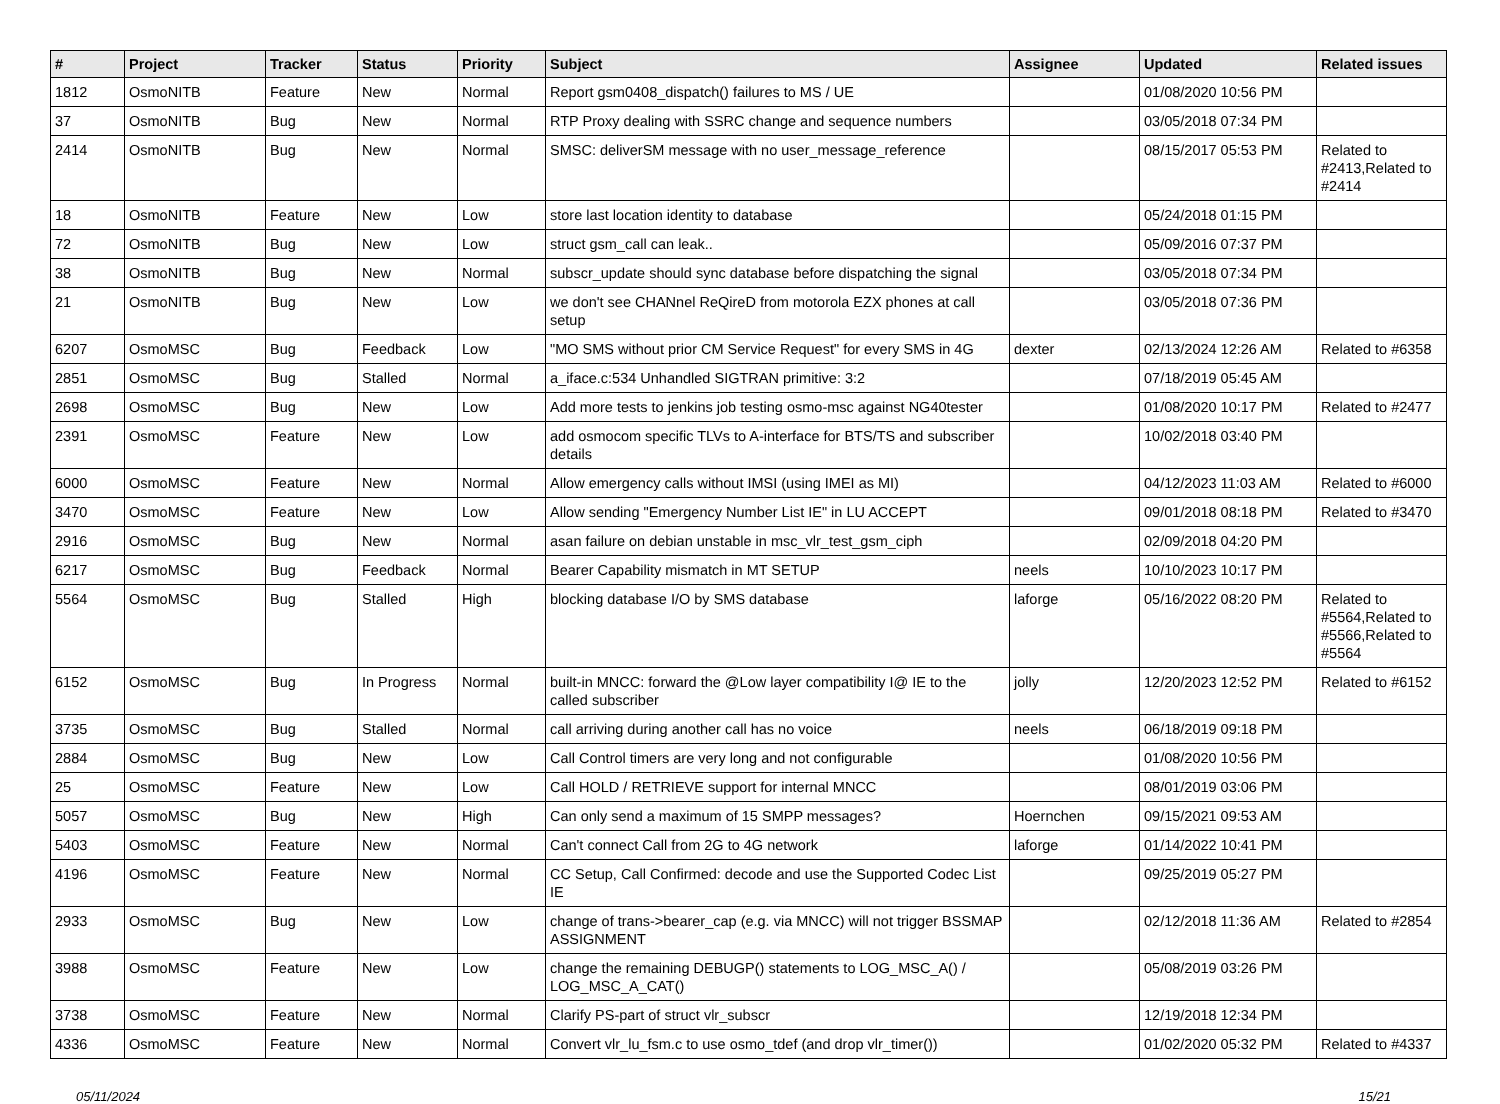| # | Project | Tracker | Status | Priority | Subject | Assignee | Updated | Related issues |
| --- | --- | --- | --- | --- | --- | --- | --- | --- |
| 1812 | OsmoNITB | Feature | New | Normal | Report gsm0408_dispatch() failures to MS / UE | | 01/08/2020 10:56 PM | |
| 37 | OsmoNITB | Bug | New | Normal | RTP Proxy dealing with SSRC change and sequence numbers | | 03/05/2018 07:34 PM | |
| 2414 | OsmoNITB | Bug | New | Normal | SMSC: deliverSM message with no user_message_reference | | 08/15/2017 05:53 PM | Related to #2413,Related to #2414 |
| 18 | OsmoNITB | Feature | New | Low | store last location identity to database | | 05/24/2018 01:15 PM | |
| 72 | OsmoNITB | Bug | New | Low | struct gsm_call can leak.. | | 05/09/2016 07:37 PM | |
| 38 | OsmoNITB | Bug | New | Normal | subscr_update should sync database before dispatching the signal | | 03/05/2018 07:34 PM | |
| 21 | OsmoNITB | Bug | New | Low | we don't see CHANnel ReQireD from motorola EZX phones at call setup | | 03/05/2018 07:36 PM | |
| 6207 | OsmoMSC | Bug | Feedback | Low | "MO SMS without prior CM Service Request" for every SMS in 4G | dexter | 02/13/2024 12:26 AM | Related to #6358 |
| 2851 | OsmoMSC | Bug | Stalled | Normal | a_iface.c:534 Unhandled SIGTRAN primitive: 3:2 | | 07/18/2019 05:45 AM | |
| 2698 | OsmoMSC | Bug | New | Low | Add more tests to jenkins job testing osmo-msc against NG40tester | | 01/08/2020 10:17 PM | Related to #2477 |
| 2391 | OsmoMSC | Feature | New | Low | add osmocom specific TLVs to A-interface for BTS/TS and subscriber details | | 10/02/2018 03:40 PM | |
| 6000 | OsmoMSC | Feature | New | Normal | Allow emergency calls without IMSI (using IMEI as MI) | | 04/12/2023 11:03 AM | Related to #6000 |
| 3470 | OsmoMSC | Feature | New | Low | Allow sending "Emergency Number List IE" in LU ACCEPT | | 09/01/2018 08:18 PM | Related to #3470 |
| 2916 | OsmoMSC | Bug | New | Normal | asan failure on debian unstable in msc_vlr_test_gsm_ciph | | 02/09/2018 04:20 PM | |
| 6217 | OsmoMSC | Bug | Feedback | Normal | Bearer Capability mismatch in MT SETUP | neels | 10/10/2023 10:17 PM | |
| 5564 | OsmoMSC | Bug | Stalled | High | blocking database I/O by SMS database | laforge | 05/16/2022 08:20 PM | Related to #5564,Related to #5566,Related to #5564 |
| 6152 | OsmoMSC | Bug | In Progress | Normal | built-in MNCC: forward the @Low layer compatibility I@ IE to the called subscriber | jolly | 12/20/2023 12:52 PM | Related to #6152 |
| 3735 | OsmoMSC | Bug | Stalled | Normal | call arriving during another call has no voice | neels | 06/18/2019 09:18 PM | |
| 2884 | OsmoMSC | Bug | New | Low | Call Control timers are very long and not configurable | | 01/08/2020 10:56 PM | |
| 25 | OsmoMSC | Feature | New | Low | Call HOLD / RETRIEVE support for internal MNCC | | 08/01/2019 03:06 PM | |
| 5057 | OsmoMSC | Bug | New | High | Can only send a maximum of 15 SMPP messages? | Hoernchen | 09/15/2021 09:53 AM | |
| 5403 | OsmoMSC | Feature | New | Normal | Can't connect Call from 2G to 4G network | laforge | 01/14/2022 10:41 PM | |
| 4196 | OsmoMSC | Feature | New | Normal | CC Setup, Call Confirmed: decode and use the Supported Codec List IE | | 09/25/2019 05:27 PM | |
| 2933 | OsmoMSC | Bug | New | Low | change of trans->bearer_cap (e.g. via MNCC) will not trigger BSSMAP ASSIGNMENT | | 02/12/2018 11:36 AM | Related to #2854 |
| 3988 | OsmoMSC | Feature | New | Low | change the remaining DEBUGP() statements to LOG_MSC_A() / LOG_MSC_A_CAT() | | 05/08/2019 03:26 PM | |
| 3738 | OsmoMSC | Feature | New | Normal | Clarify PS-part of struct vlr_subscr | | 12/19/2018 12:34 PM | |
| 4336 | OsmoMSC | Feature | New | Normal | Convert vlr_lu_fsm.c to use osmo_tdef (and drop vlr_timer()) | | 01/02/2020 05:32 PM | Related to #4337 |
05/11/2024 15/21